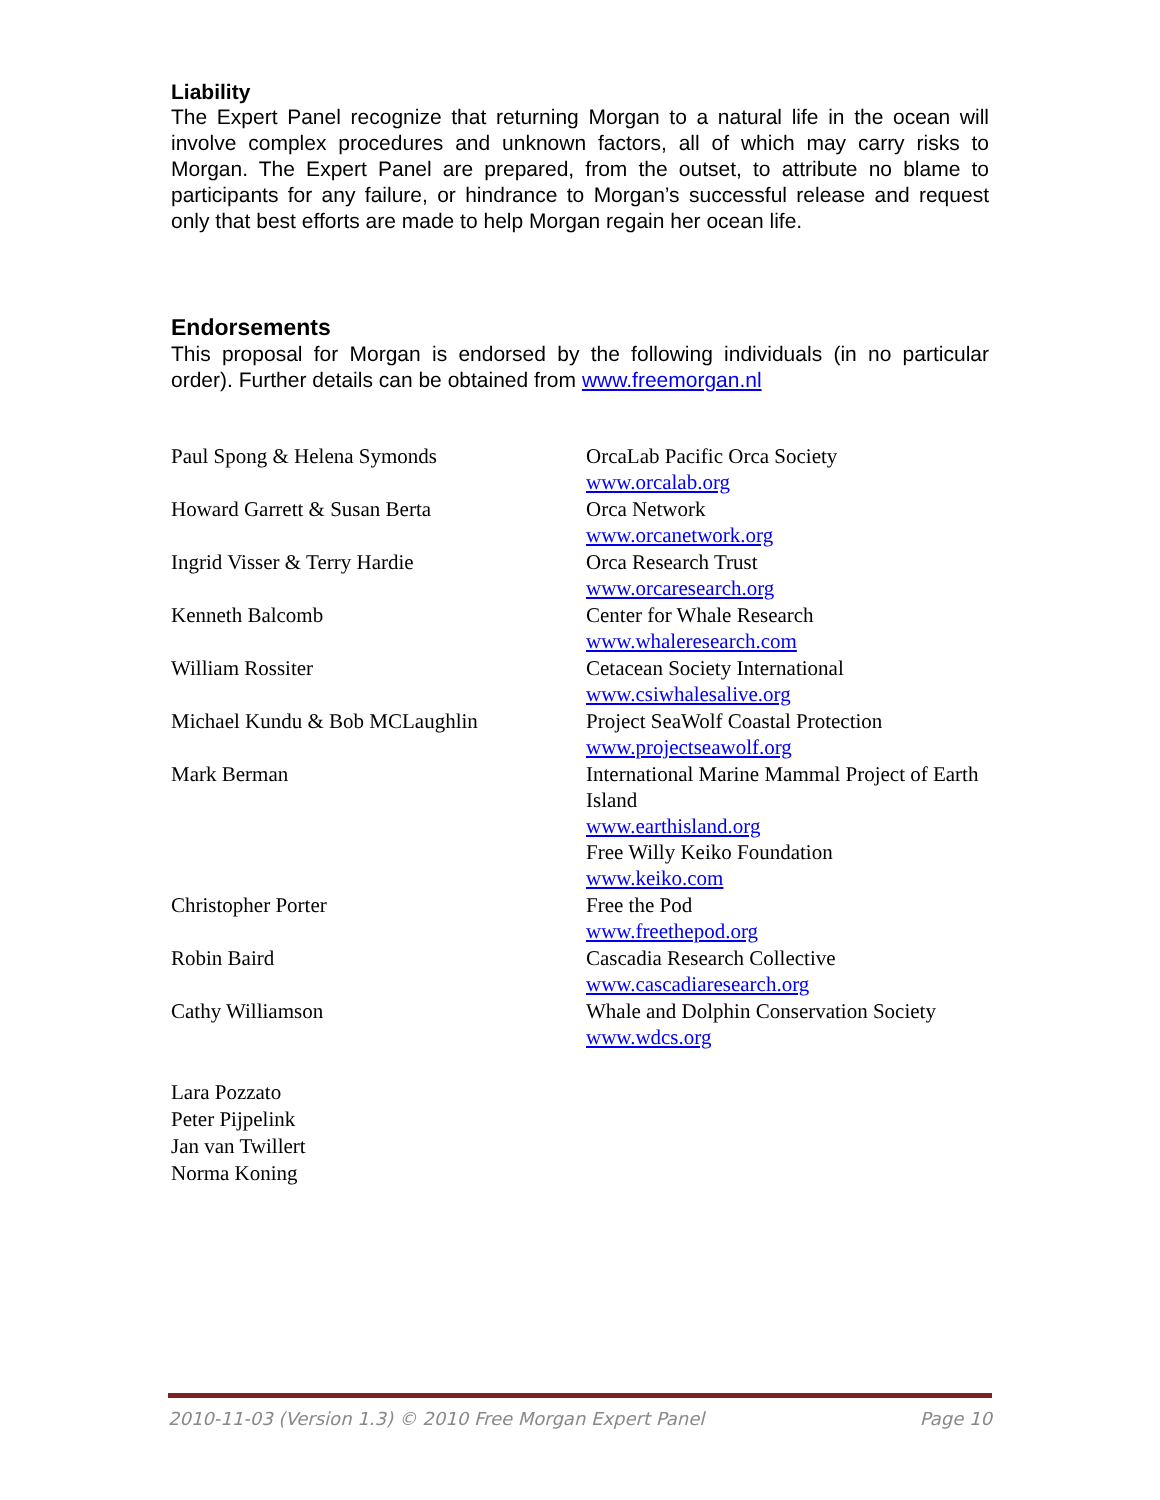Liability
The Expert Panel recognize that returning Morgan to a natural life in the ocean will involve complex procedures and unknown factors, all of which may carry risks to Morgan. The Expert Panel are prepared, from the outset, to attribute no blame to participants for any failure, or hindrance to Morgan’s successful release and request only that best efforts are made to help Morgan regain her ocean life.
Endorsements
This proposal for Morgan is endorsed by the following individuals (in no particular order). Further details can be obtained from www.freemorgan.nl
| Paul Spong & Helena Symonds | OrcaLab Pacific Orca Society www.orcalab.org |
| Howard Garrett & Susan Berta | Orca Network www.orcanetwork.org |
| Ingrid Visser & Terry Hardie | Orca Research Trust www.orcaresearch.org |
| Kenneth Balcomb | Center for Whale Research www.whaleresearch.com |
| William Rossiter | Cetacean Society International www.csiwhalesalive.org |
| Michael Kundu & Bob MCLaughlin | Project SeaWolf Coastal Protection www.projectseawolf.org |
| Mark Berman | International Marine Mammal Project of Earth Island www.earthisland.org Free Willy Keiko Foundation www.keiko.com |
| Christopher Porter | Free the Pod www.freethepod.org |
| Robin Baird | Cascadia Research Collective www.cascadiaresearch.org |
| Cathy Williamson | Whale and Dolphin Conservation Society www.wdcs.org |
Lara Pozzato
Peter Pijpelink
Jan van Twillert
Norma Koning
2010-11-03 (Version 1.3) © 2010 Free Morgan Expert Panel Page 10